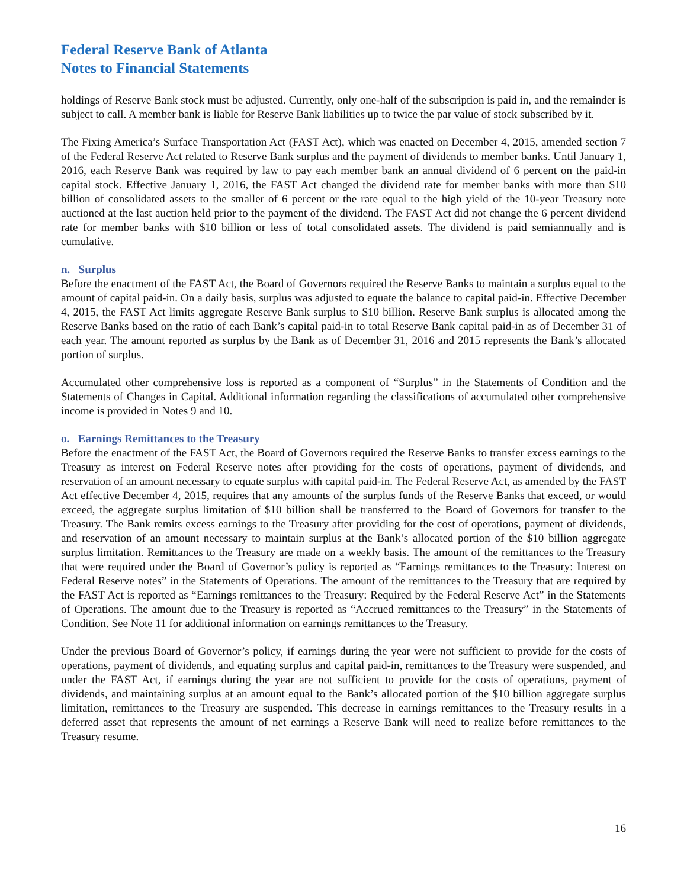Federal Reserve Bank of Atlanta
Notes to Financial Statements
holdings of Reserve Bank stock must be adjusted. Currently, only one-half of the subscription is paid in, and the remainder is subject to call. A member bank is liable for Reserve Bank liabilities up to twice the par value of stock subscribed by it.
The Fixing America’s Surface Transportation Act (FAST Act), which was enacted on December 4, 2015, amended section 7 of the Federal Reserve Act related to Reserve Bank surplus and the payment of dividends to member banks. Until January 1, 2016, each Reserve Bank was required by law to pay each member bank an annual dividend of 6 percent on the paid-in capital stock. Effective January 1, 2016, the FAST Act changed the dividend rate for member banks with more than $10 billion of consolidated assets to the smaller of 6 percent or the rate equal to the high yield of the 10-year Treasury note auctioned at the last auction held prior to the payment of the dividend. The FAST Act did not change the 6 percent dividend rate for member banks with $10 billion or less of total consolidated assets. The dividend is paid semiannually and is cumulative.
n. Surplus
Before the enactment of the FAST Act, the Board of Governors required the Reserve Banks to maintain a surplus equal to the amount of capital paid-in. On a daily basis, surplus was adjusted to equate the balance to capital paid-in. Effective December 4, 2015, the FAST Act limits aggregate Reserve Bank surplus to $10 billion. Reserve Bank surplus is allocated among the Reserve Banks based on the ratio of each Bank’s capital paid-in to total Reserve Bank capital paid-in as of December 31 of each year. The amount reported as surplus by the Bank as of December 31, 2016 and 2015 represents the Bank’s allocated portion of surplus.
Accumulated other comprehensive loss is reported as a component of “Surplus” in the Statements of Condition and the Statements of Changes in Capital. Additional information regarding the classifications of accumulated other comprehensive income is provided in Notes 9 and 10.
o. Earnings Remittances to the Treasury
Before the enactment of the FAST Act, the Board of Governors required the Reserve Banks to transfer excess earnings to the Treasury as interest on Federal Reserve notes after providing for the costs of operations, payment of dividends, and reservation of an amount necessary to equate surplus with capital paid-in. The Federal Reserve Act, as amended by the FAST Act effective December 4, 2015, requires that any amounts of the surplus funds of the Reserve Banks that exceed, or would exceed, the aggregate surplus limitation of $10 billion shall be transferred to the Board of Governors for transfer to the Treasury. The Bank remits excess earnings to the Treasury after providing for the cost of operations, payment of dividends, and reservation of an amount necessary to maintain surplus at the Bank’s allocated portion of the $10 billion aggregate surplus limitation. Remittances to the Treasury are made on a weekly basis. The amount of the remittances to the Treasury that were required under the Board of Governor’s policy is reported as “Earnings remittances to the Treasury: Interest on Federal Reserve notes” in the Statements of Operations. The amount of the remittances to the Treasury that are required by the FAST Act is reported as “Earnings remittances to the Treasury: Required by the Federal Reserve Act” in the Statements of Operations. The amount due to the Treasury is reported as “Accrued remittances to the Treasury” in the Statements of Condition. See Note 11 for additional information on earnings remittances to the Treasury.
Under the previous Board of Governor’s policy, if earnings during the year were not sufficient to provide for the costs of operations, payment of dividends, and equating surplus and capital paid-in, remittances to the Treasury were suspended, and under the FAST Act, if earnings during the year are not sufficient to provide for the costs of operations, payment of dividends, and maintaining surplus at an amount equal to the Bank’s allocated portion of the $10 billion aggregate surplus limitation, remittances to the Treasury are suspended. This decrease in earnings remittances to the Treasury results in a deferred asset that represents the amount of net earnings a Reserve Bank will need to realize before remittances to the Treasury resume.
16